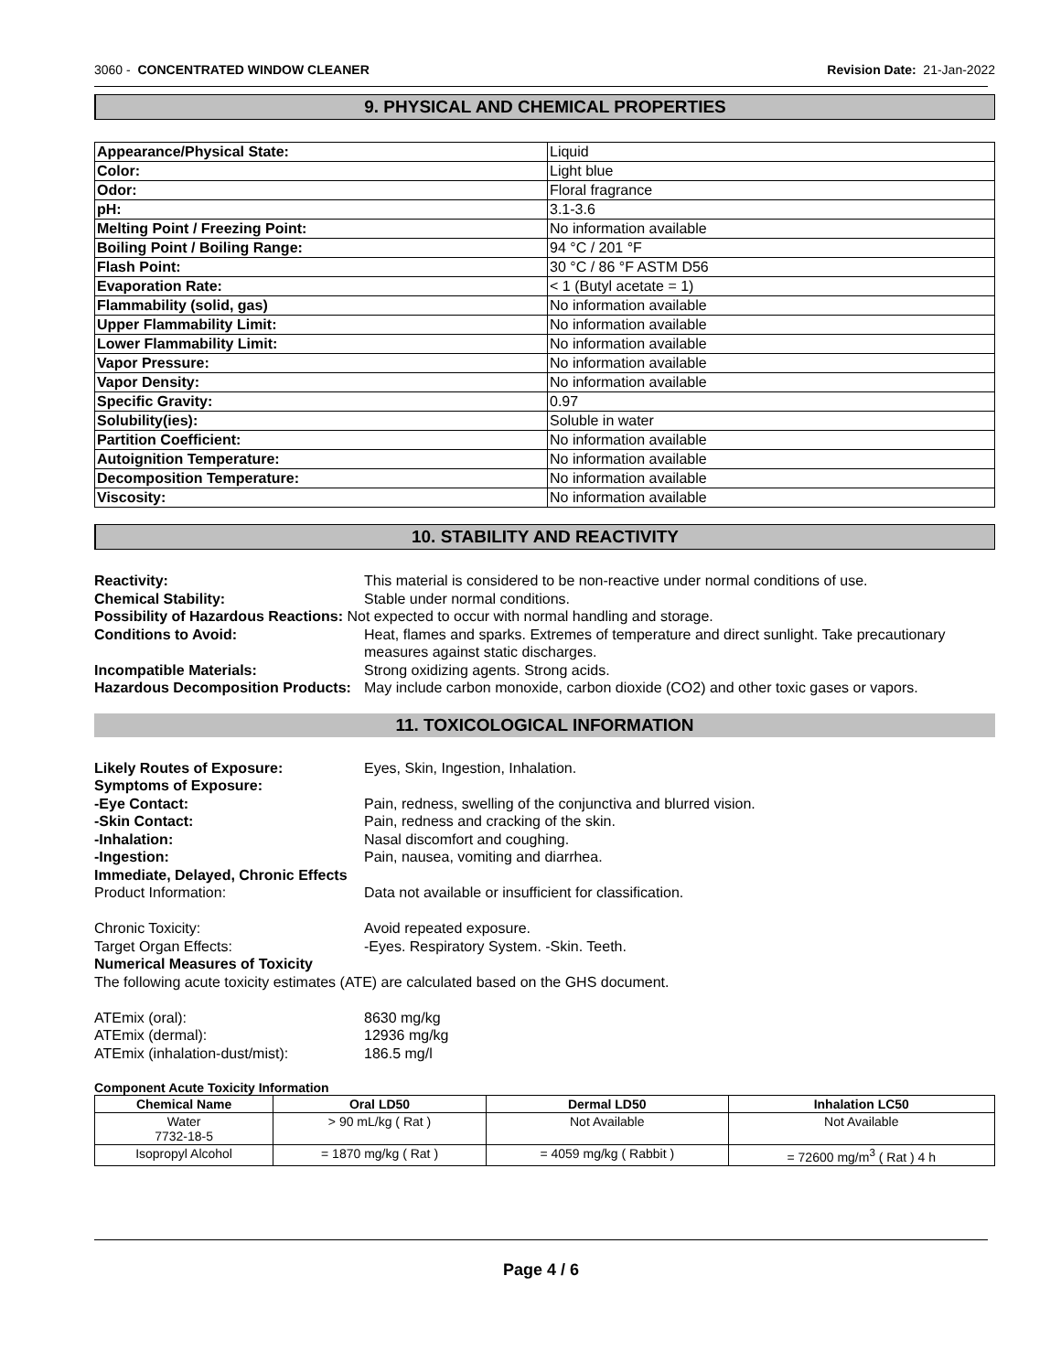3060 - CONCENTRATED WINDOW CLEANER Revision Date: 21-Jan-2022
9. PHYSICAL AND CHEMICAL PROPERTIES
| Appearance/Physical State: | Liquid |
| Color: | Light blue |
| Odor: | Floral fragrance |
| pH: | 3.1-3.6 |
| Melting Point / Freezing Point: | No information available |
| Boiling Point / Boiling Range: | 94 °C / 201 °F |
| Flash Point: | 30 °C / 86 °F ASTM D56 |
| Evaporation Rate: | < 1 (Butyl acetate = 1) |
| Flammability (solid, gas) | No information available |
| Upper Flammability Limit: | No information available |
| Lower Flammability Limit: | No information available |
| Vapor Pressure: | No information available |
| Vapor Density: | No information available |
| Specific Gravity: | 0.97 |
| Solubility(ies): | Soluble in water |
| Partition Coefficient: | No information available |
| Autoignition Temperature: | No information available |
| Decomposition Temperature: | No information available |
| Viscosity: | No information available |
10. STABILITY AND REACTIVITY
Reactivity: This material is considered to be non-reactive under normal conditions of use. Chemical Stability: Stable under normal conditions. Possibility of Hazardous Reactions: Not expected to occur with normal handling and storage. Conditions to Avoid: Heat, flames and sparks. Extremes of temperature and direct sunlight. Take precautionary measures against static discharges. Incompatible Materials: Strong oxidizing agents. Strong acids. Hazardous Decomposition Products: May include carbon monoxide, carbon dioxide (CO2) and other toxic gases or vapors.
11. TOXICOLOGICAL INFORMATION
Likely Routes of Exposure: Eyes, Skin, Ingestion, Inhalation. Symptoms of Exposure: -Eye Contact: Pain, redness, swelling of the conjunctiva and blurred vision. -Skin Contact: Pain, redness and cracking of the skin. -Inhalation: Nasal discomfort and coughing. -Ingestion: Pain, nausea, vomiting and diarrhea. Immediate, Delayed, Chronic Effects Product Information: Data not available or insufficient for classification. Chronic Toxicity: Avoid repeated exposure. Target Organ Effects: -Eyes. Respiratory System. -Skin. Teeth. Numerical Measures of Toxicity The following acute toxicity estimates (ATE) are calculated based on the GHS document. ATEmix (oral): 8630 mg/kg ATEmix (dermal): 12936 mg/kg ATEmix (inhalation-dust/mist): 186.5 mg/l
Component Acute Toxicity Information
| Chemical Name | Oral LD50 | Dermal LD50 | Inhalation LC50 |
| --- | --- | --- | --- |
| Water 7732-18-5 | > 90 mL/kg ( Rat ) | Not Available | Not Available |
| Isopropyl Alcohol | = 1870 mg/kg ( Rat ) | = 4059 mg/kg ( Rabbit ) | = 72600 mg/m<sup>3</sup> ( Rat ) 4 h |
Page 4 / 6